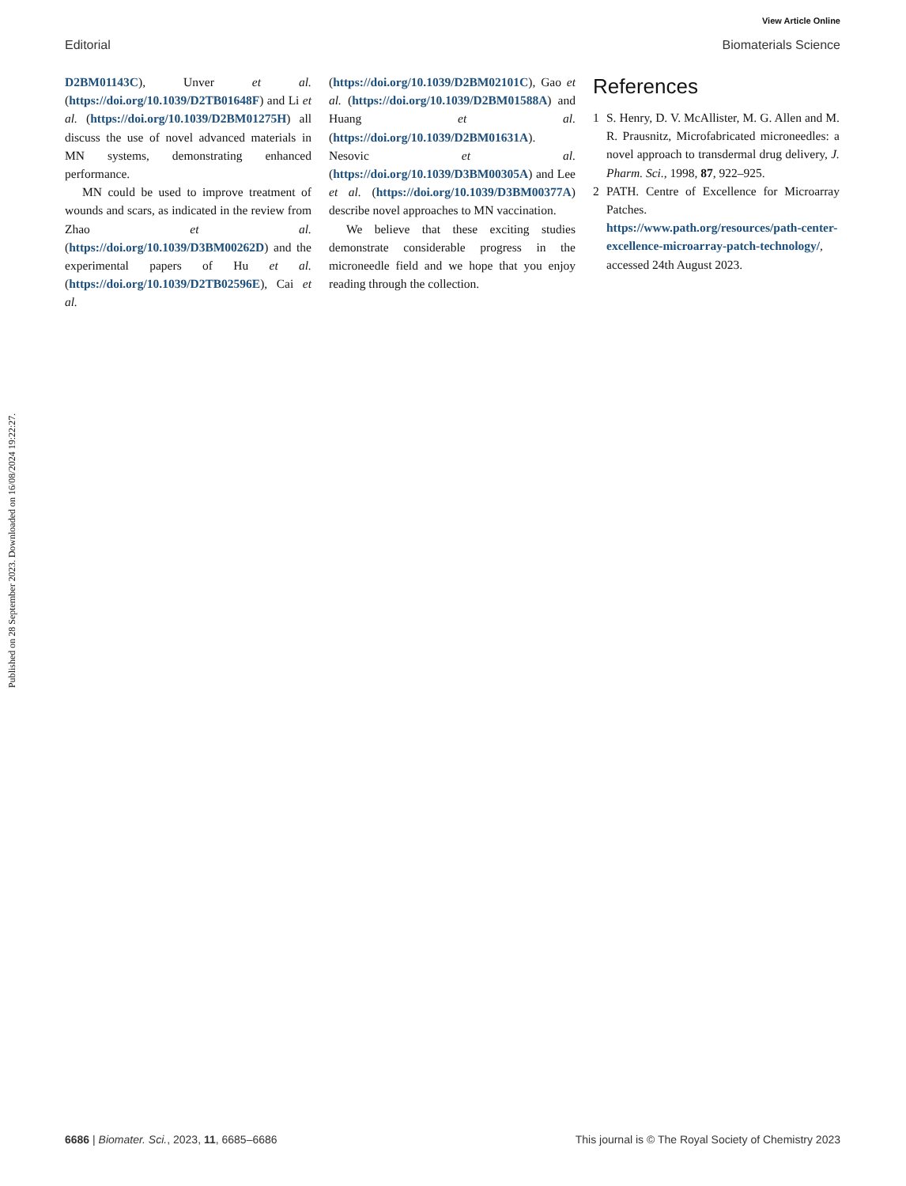View Article Online
Editorial Biomaterials Science
Published on 28 September 2023. Downloaded on 16/08/2024 19:22:27.
D2BM01143C), Unver et al. (https://doi.org/10.1039/D2TB01648F) and Li et al. (https://doi.org/10.1039/D2BM01275H) all discuss the use of novel advanced materials in MN systems, demonstrating enhanced performance.
MN could be used to improve treatment of wounds and scars, as indicated in the review from Zhao et al. (https://doi.org/10.1039/D3BM00262D) and the experimental papers of Hu et al. (https://doi.org/10.1039/D2TB02596E), Cai et al.
(https://doi.org/10.1039/D2BM02101C), Gao et al. (https://doi.org/10.1039/D2BM01588A) and Huang et al. (https://doi.org/10.1039/D2BM01631A). Nesovic et al. (https://doi.org/10.1039/D3BM00305A) and Lee et al. (https://doi.org/10.1039/D3BM00377A) describe novel approaches to MN vaccination.
We believe that these exciting studies demonstrate considerable progress in the microneedle field and we hope that you enjoy reading through the collection.
References
1 S. Henry, D. V. McAllister, M. G. Allen and M. R. Prausnitz, Microfabricated microneedles: a novel approach to transdermal drug delivery, J. Pharm. Sci., 1998, 87, 922–925.
2 PATH. Centre of Excellence for Microarray Patches. https://www.path.org/resources/path-center-excellence-microarray-patch-technology/, accessed 24th August 2023.
6686 | Biomater. Sci., 2023, 11, 6685–6686 This journal is © The Royal Society of Chemistry 2023